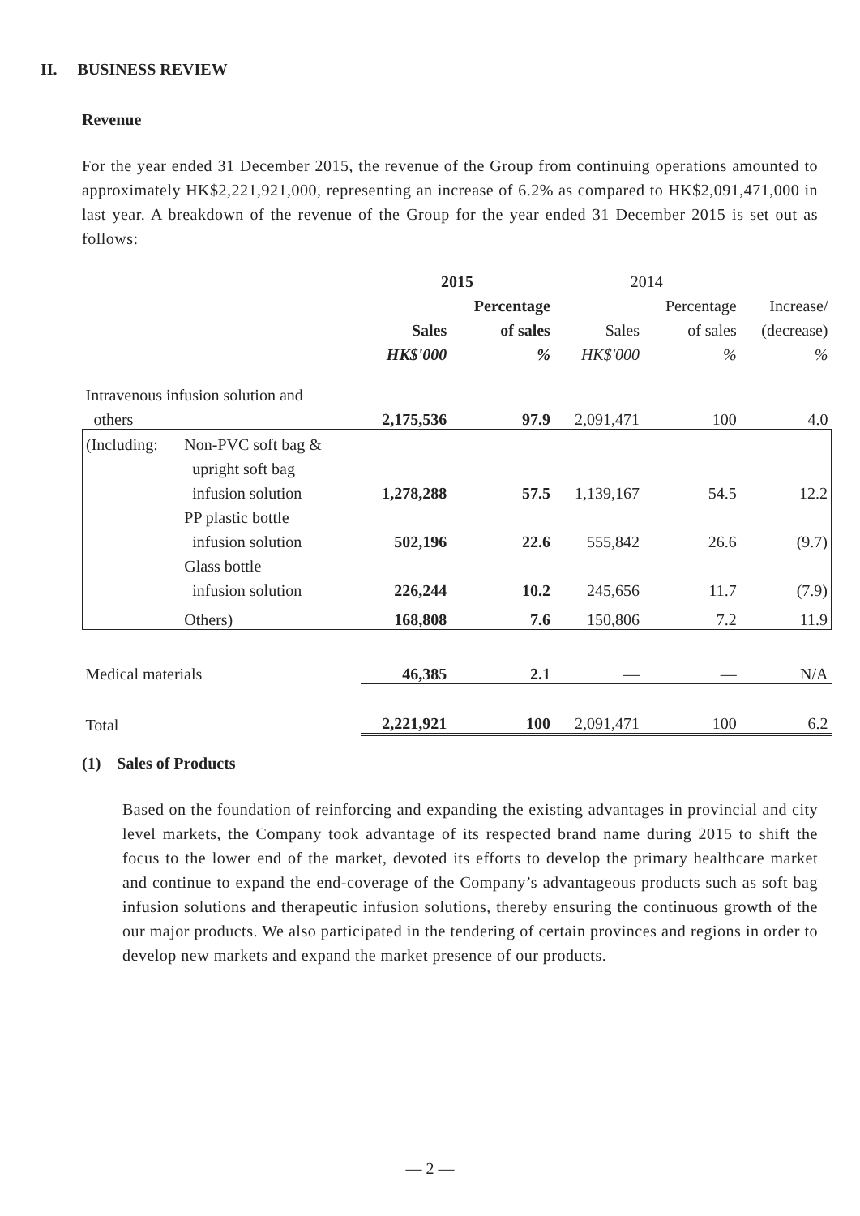II. BUSINESS REVIEW
Revenue
For the year ended 31 December 2015, the revenue of the Group from continuing operations amounted to approximately HK$2,221,921,000, representing an increase of 6.2% as compared to HK$2,091,471,000 in last year. A breakdown of the revenue of the Group for the year ended 31 December 2015 is set out as follows:
| | | 2015 | | 2014 | | |
| --- | --- | --- | --- | --- | --- | --- |
| | | | Percentage | | Percentage | Increase/ |
| | | Sales | of sales | Sales | of sales | (decrease) |
| | | HK$'000 | % | HK$'000 | % | % |
| Intravenous infusion solution and | | | | | | |
| others | | 2,175,536 | 97.9 | 2,091,471 | 100 | 4.0 |
| (Including: | Non-PVC soft bag & | | | | | |
| | upright soft bag | | | | | |
| | infusion solution | 1,278,288 | 57.5 | 1,139,167 | 54.5 | 12.2 |
| | PP plastic bottle | | | | | |
| | infusion solution | 502,196 | 22.6 | 555,842 | 26.6 | (9.7) |
| | Glass bottle | | | | | |
| | infusion solution | 226,244 | 10.2 | 245,656 | 11.7 | (7.9) |
| | Others) | 168,808 | 7.6 | 150,806 | 7.2 | 11.9 |
| Medical materials | | 46,385 | 2.1 | — | — | N/A |
| Total | | 2,221,921 | 100 | 2,091,471 | 100 | 6.2 |
(1) Sales of Products
Based on the foundation of reinforcing and expanding the existing advantages in provincial and city level markets, the Company took advantage of its respected brand name during 2015 to shift the focus to the lower end of the market, devoted its efforts to develop the primary healthcare market and continue to expand the end-coverage of the Company’s advantageous products such as soft bag infusion solutions and therapeutic infusion solutions, thereby ensuring the continuous growth of the our major products. We also participated in the tendering of certain provinces and regions in order to develop new markets and expand the market presence of our products.
— 2 —